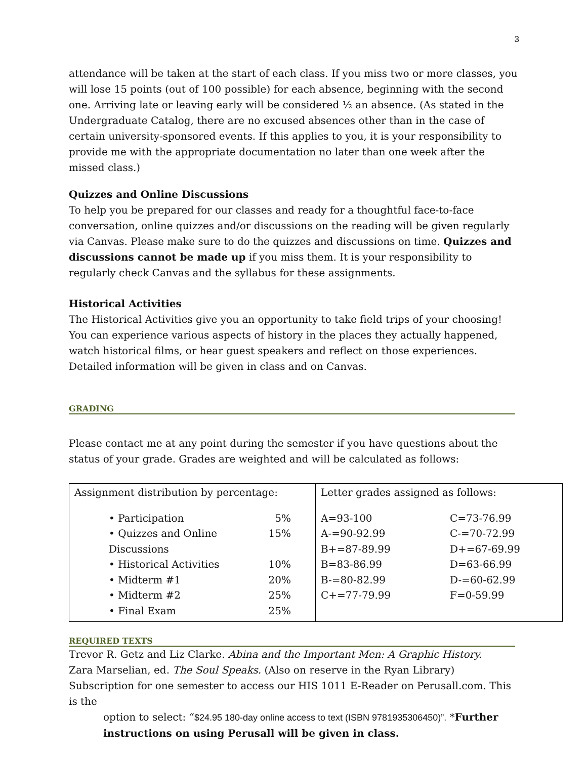3
attendance will be taken at the start of each class. If you miss two or more classes, you will lose 15 points (out of 100 possible) for each absence, beginning with the second one. Arriving late or leaving early will be considered ½ an absence. (As stated in the Undergraduate Catalog, there are no excused absences other than in the case of certain university-sponsored events. If this applies to you, it is your responsibility to provide me with the appropriate documentation no later than one week after the missed class.)
Quizzes and Online Discussions
To help you be prepared for our classes and ready for a thoughtful face-to-face conversation, online quizzes and/or discussions on the reading will be given regularly via Canvas. Please make sure to do the quizzes and discussions on time. Quizzes and discussions cannot be made up if you miss them. It is your responsibility to regularly check Canvas and the syllabus for these assignments.
Historical Activities
The Historical Activities give you an opportunity to take field trips of your choosing! You can experience various aspects of history in the places they actually happened, watch historical films, or hear guest speakers and reflect on those experiences. Detailed information will be given in class and on Canvas.
GRADING
Please contact me at any point during the semester if you have questions about the status of your grade. Grades are weighted and will be calculated as follows:
| Assignment distribution by percentage: • Participation 5% • Quizzes and Online Discussions 15% • Historical Activities 10% • Midterm #1 20% • Midterm #2 25% • Final Exam 25% | Letter grades assigned as follows: A=93-100 C=73-76.99 A-=90-92.99 C-=70-72.99 B+=87-89.99 D+=67-69.99 B=83-86.99 D=63-66.99 B-=80-82.99 D-=60-62.99 C+=77-79.99 F=0-59.99 |
REQUIRED TEXTS
Trevor R. Getz and Liz Clarke. Abina and the Important Men: A Graphic History.
Zara Marselian, ed. The Soul Speaks. (Also on reserve in the Ryan Library)
Subscription for one semester to access our HIS 1011 E-Reader on Perusall.com. This is the
option to select: “$24.95 180-day online access to text (ISBN 9781935306450)”. *Further instructions on using Perusall will be given in class.